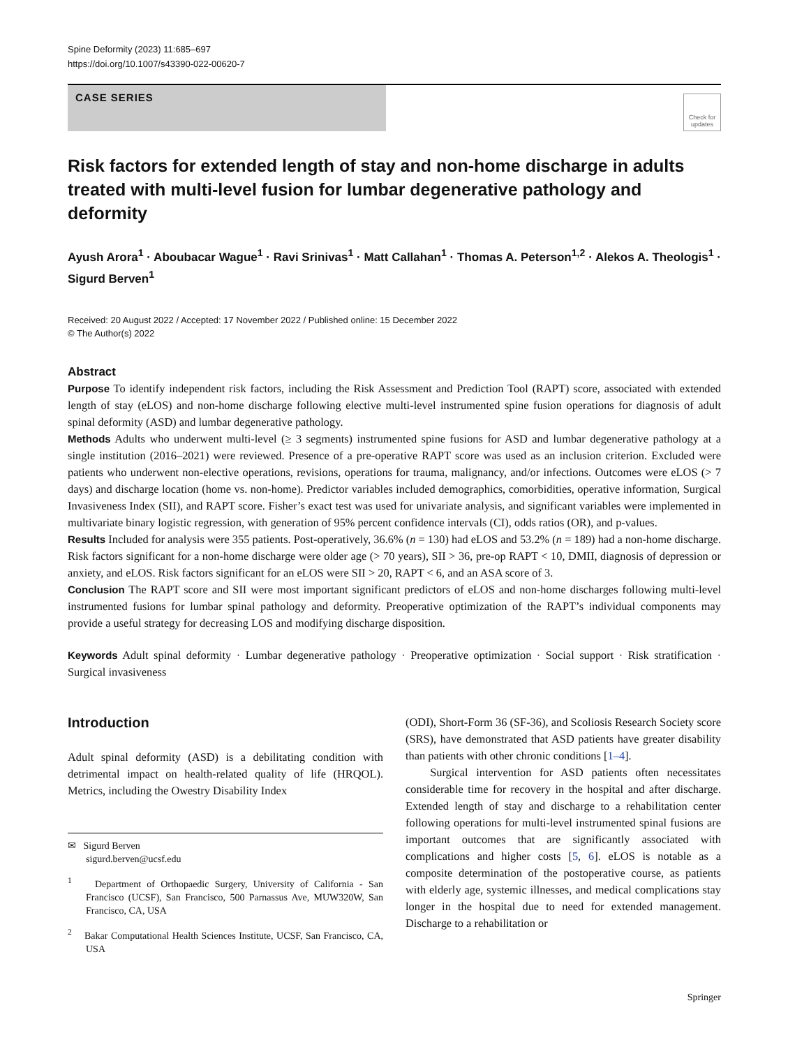Spine Deformity (2023) 11:685–697
https://doi.org/10.1007/s43390-022-00620-7
CASE SERIES
Check for updates
Risk factors for extended length of stay and non-home discharge in adults treated with multi-level fusion for lumbar degenerative pathology and deformity
Ayush Arora<sup>1</sup> · Aboubacar Wague<sup>1</sup> · Ravi Srinivas<sup>1</sup> · Matt Callahan<sup>1</sup> · Thomas A. Peterson<sup>1,2</sup> · Alekos A. Theologis<sup>1</sup> · Sigurd Berven<sup>1</sup>
Received: 20 August 2022 / Accepted: 17 November 2022 / Published online: 15 December 2022
© The Author(s) 2022
Abstract
Purpose To identify independent risk factors, including the Risk Assessment and Prediction Tool (RAPT) score, associated with extended length of stay (eLOS) and non-home discharge following elective multi-level instrumented spine fusion operations for diagnosis of adult spinal deformity (ASD) and lumbar degenerative pathology.
Methods Adults who underwent multi-level (≥ 3 segments) instrumented spine fusions for ASD and lumbar degenerative pathology at a single institution (2016–2021) were reviewed. Presence of a pre-operative RAPT score was used as an inclusion criterion. Excluded were patients who underwent non-elective operations, revisions, operations for trauma, malignancy, and/or infections. Outcomes were eLOS (> 7 days) and discharge location (home vs. non-home). Predictor variables included demographics, comorbidities, operative information, Surgical Invasiveness Index (SII), and RAPT score. Fisher’s exact test was used for univariate analysis, and significant variables were implemented in multivariate binary logistic regression, with generation of 95% percent confidence intervals (CI), odds ratios (OR), and p-values.
Results Included for analysis were 355 patients. Post-operatively, 36.6% (n = 130) had eLOS and 53.2% (n = 189) had a non-home discharge. Risk factors significant for a non-home discharge were older age (> 70 years), SII > 36, pre-op RAPT < 10, DMII, diagnosis of depression or anxiety, and eLOS. Risk factors significant for an eLOS were SII > 20, RAPT < 6, and an ASA score of 3.
Conclusion The RAPT score and SII were most important significant predictors of eLOS and non-home discharges following multi-level instrumented fusions for lumbar spinal pathology and deformity. Preoperative optimization of the RAPT’s individual components may provide a useful strategy for decreasing LOS and modifying discharge disposition.
Keywords Adult spinal deformity · Lumbar degenerative pathology · Preoperative optimization · Social support · Risk stratification · Surgical invasiveness
Introduction
Adult spinal deformity (ASD) is a debilitating condition with detrimental impact on health-related quality of life (HRQOL). Metrics, including the Owestry Disability Index
✉ Sigurd Berven
sigurd.berven@ucsf.edu
<sup>1</sup> Department of Orthopaedic Surgery, University of California - San Francisco (UCSF), San Francisco, 500 Parnassus Ave, MUW320W, San Francisco, CA, USA
<sup>2</sup> Bakar Computational Health Sciences Institute, UCSF, San Francisco, CA, USA
(ODI), Short-Form 36 (SF-36), and Scoliosis Research Society score (SRS), have demonstrated that ASD patients have greater disability than patients with other chronic conditions [1–4].
Surgical intervention for ASD patients often necessitates considerable time for recovery in the hospital and after discharge. Extended length of stay and discharge to a rehabilitation center following operations for multi-level instrumented spinal fusions are important outcomes that are significantly associated with complications and higher costs [5, 6]. eLOS is notable as a composite determination of the postoperative course, as patients with elderly age, systemic illnesses, and medical complications stay longer in the hospital due to need for extended management. Discharge to a rehabilitation or
Springer